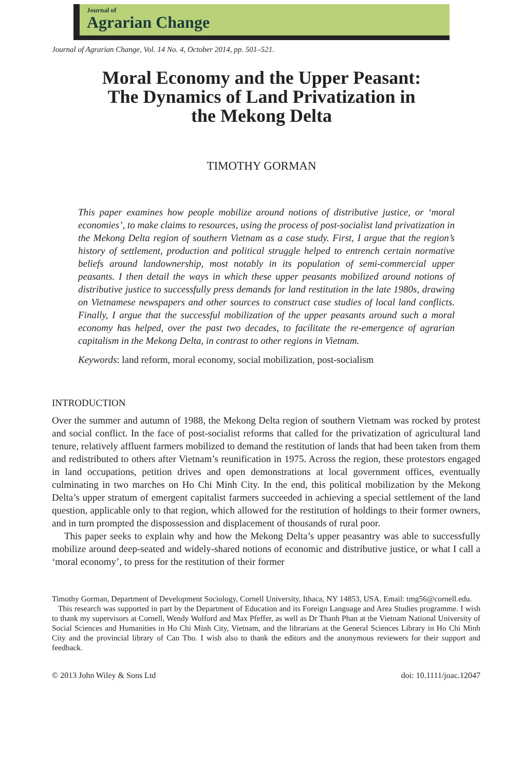Journal of
Agrarian Change
Journal of Agrarian Change, Vol. 14 No. 4, October 2014, pp. 501–521.
Moral Economy and the Upper Peasant:
The Dynamics of Land Privatization in
the Mekong Delta
TIMOTHY GORMAN
This paper examines how people mobilize around notions of distributive justice, or ‘moral economies’, to make claims to resources, using the process of post-socialist land privatization in the Mekong Delta region of southern Vietnam as a case study. First, I argue that the region’s history of settlement, production and political struggle helped to entrench certain normative beliefs around landownership, most notably in its population of semi-commercial upper peasants. I then detail the ways in which these upper peasants mobilized around notions of distributive justice to successfully press demands for land restitution in the late 1980s, drawing on Vietnamese newspapers and other sources to construct case studies of local land conflicts. Finally, I argue that the successful mobilization of the upper peasants around such a moral economy has helped, over the past two decades, to facilitate the re-emergence of agrarian capitalism in the Mekong Delta, in contrast to other regions in Vietnam.
Keywords: land reform, moral economy, social mobilization, post-socialism
INTRODUCTION
Over the summer and autumn of 1988, the Mekong Delta region of southern Vietnam was rocked by protest and social conflict. In the face of post-socialist reforms that called for the privatization of agricultural land tenure, relatively affluent farmers mobilized to demand the restitution of lands that had been taken from them and redistributed to others after Vietnam’s reunification in 1975. Across the region, these protestors engaged in land occupations, petition drives and open demonstrations at local government offices, eventually culminating in two marches on Ho Chi Minh City. In the end, this political mobilization by the Mekong Delta’s upper stratum of emergent capitalist farmers succeeded in achieving a special settlement of the land question, applicable only to that region, which allowed for the restitution of holdings to their former owners, and in turn prompted the dispossession and displacement of thousands of rural poor.
This paper seeks to explain why and how the Mekong Delta’s upper peasantry was able to successfully mobilize around deep-seated and widely-shared notions of economic and distributive justice, or what I call a ‘moral economy’, to press for the restitution of their former
Timothy Gorman, Department of Development Sociology, Cornell University, Ithaca, NY 14853, USA. Email: tmg56@cornell.edu.
This research was supported in part by the Department of Education and its Foreign Language and Area Studies programme. I wish to thank my supervisors at Cornell, Wendy Wolford and Max Pfeffer, as well as Dr Thanh Phan at the Vietnam National University of Social Sciences and Humanities in Ho Chi Minh City, Vietnam, and the librarians at the General Sciences Library in Ho Chi Minh City and the provincial library of Can Tho. I wish also to thank the editors and the anonymous reviewers for their support and feedback.
© 2013 John Wiley & Sons Ltd doi: 10.1111/joac.12047